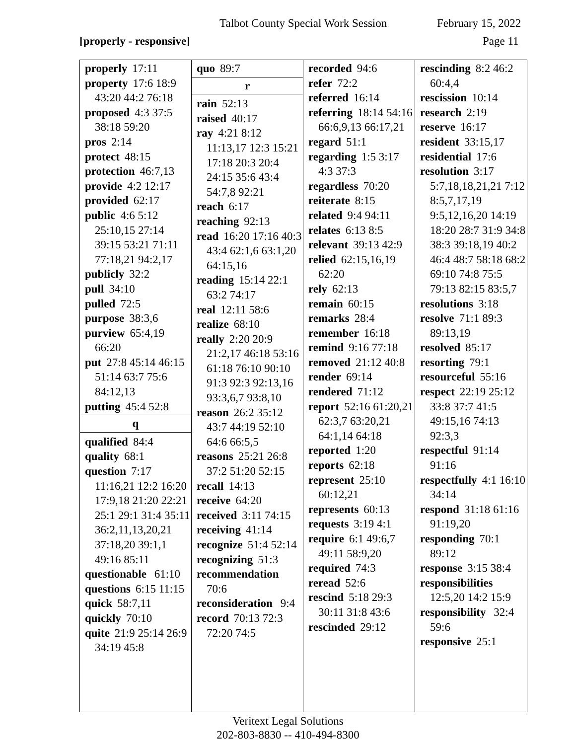Talbot County Special Work Session February 15, 2022
[properly - responsive] Page 11
properly 17:11
property 17:6 18:9 43:20 44:2 76:18
proposed 4:3 37:5 38:18 59:20
pros 2:14
protect 48:15
protection 46:7,13
provide 4:2 12:17
provided 62:17
public 4:6 5:12 25:10,15 27:14 39:15 53:21 71:11 77:18,21 94:2,17
publicly 32:2
pull 34:10
pulled 72:5
purpose 38:3,6
purview 65:4,19 66:20
put 27:8 45:14 46:15 51:14 63:7 75:6 84:12,13
putting 45:4 52:8
q
qualified 84:4
quality 68:1
question 7:17 11:16,21 12:2 16:20 17:9,18 21:20 22:21 25:1 29:1 31:4 35:11 36:2,11,13,20,21 37:18,20 39:1,1 49:16 85:11
questionable 61:10
questions 6:15 11:15
quick 58:7,11
quickly 70:10
quite 21:9 25:14 26:9 34:19 45:8
quo 89:7
r
rain 52:13
raised 40:17
ray 4:21 8:12 11:13,17 12:3 15:21 17:18 20:3 20:4 24:15 35:6 43:4 54:7,8 92:21
reach 6:17
reaching 92:13
read 16:20 17:16 40:3 43:4 62:1,6 63:1,20 64:15,16
reading 15:14 22:1 63:2 74:17
real 12:11 58:6
realize 68:10
really 2:20 20:9 21:2,17 46:18 53:16 61:18 76:10 90:10 91:3 92:3 92:13,16 93:3,6,7 93:8,10
reason 26:2 35:12 43:7 44:19 52:10 64:6 66:5,5
reasons 25:21 26:8 37:2 51:20 52:15
recall 14:13
receive 64:20
received 3:11 74:15
receiving 41:14
recognize 51:4 52:14
recognizing 51:3
recommendation 70:6
reconsideration 9:4
record 70:13 72:3 72:20 74:5
recorded 94:6
refer 72:2
referred 16:14
referring 18:14 54:16 66:6,9,13 66:17,21
regard 51:1
regarding 1:5 3:17 4:3 37:3
regardless 70:20
reiterate 8:15
related 9:4 94:11
relates 6:13 8:5
relevant 39:13 42:9
relied 62:15,16,19 62:20
rely 62:13
remain 60:15
remarks 28:4
remember 16:18
remind 9:16 77:18
removed 21:12 40:8
render 69:14
rendered 71:12
report 52:16 61:20,21 62:3,7 63:20,21 64:1,14 64:18
reported 1:20
reports 62:18
represent 25:10 60:12,21
represents 60:13
requests 3:19 4:1
require 6:1 49:6,7 49:11 58:9,20
required 74:3
reread 52:6
rescind 5:18 29:3 30:11 31:8 43:6
rescinded 29:12
rescinding 8:2 46:2 60:4,4
rescission 10:14
research 2:19
reserve 16:17
resident 33:15,17
residential 17:6
resolution 3:17 5:7,18,18,21,21 7:12 8:5,7,17,19 9:5,12,16,20 14:19 18:20 28:7 31:9 34:8 38:3 39:18,19 40:2 46:4 48:7 58:18 68:2 69:10 74:8 75:5 79:13 82:15 83:5,7
resolutions 3:18
resolve 71:1 89:3 89:13,19
resolved 85:17
resorting 79:1
resourceful 55:16
respect 22:19 25:12 33:8 37:7 41:5 49:15,16 74:13 92:3,3
respectful 91:14 91:16
respectfully 4:1 16:10 34:14
respond 31:18 61:16 91:19,20
responding 70:1 89:12
response 3:15 38:4
responsibilities 12:5,20 14:2 15:9
responsibility 32:4 59:6
responsive 25:1
Veritext Legal Solutions
202-803-8830 -- 410-494-8300